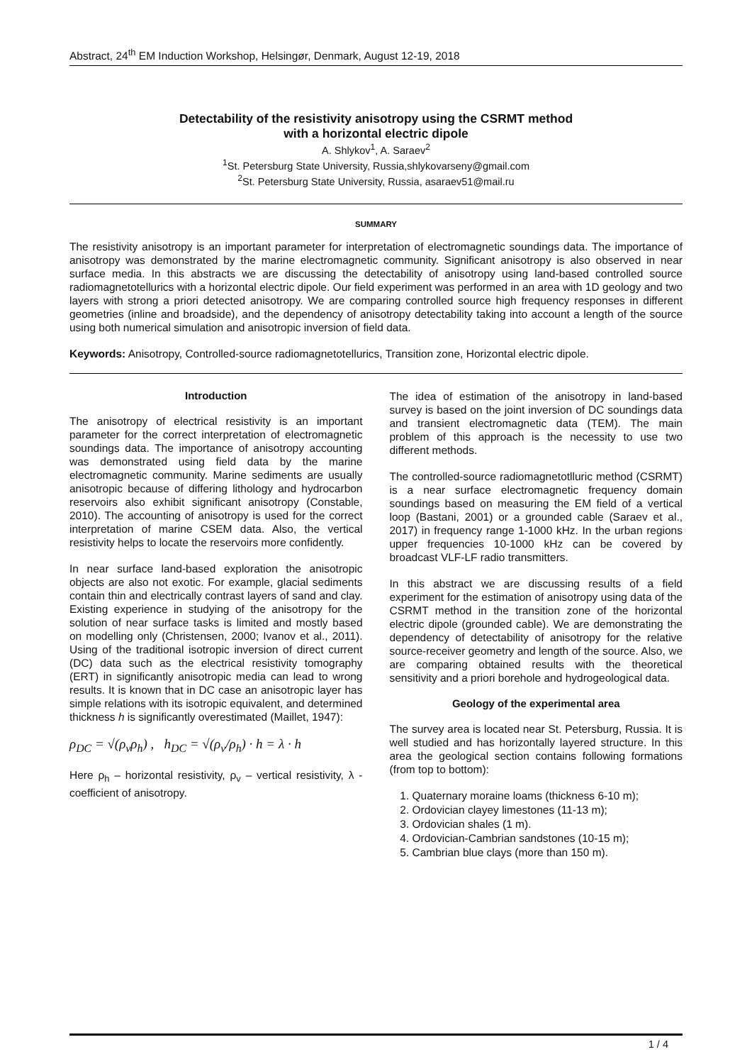Abstract, 24<sup>th</sup> EM Induction Workshop, Helsingør, Denmark, August 12-19, 2018
Detectability of the resistivity anisotropy using the CSRMT method
with a horizontal electric dipole
A. Shlykov<sup>1</sup>, A. Saraev<sup>2</sup>
<sup>1</sup> St. Petersburg State University, Russia,shlykovarseny@gmail.com
<sup>2</sup> St. Petersburg State University, Russia, asaraev51@mail.ru
SUMMARY
The resistivity anisotropy is an important parameter for interpretation of electromagnetic soundings data. The importance of anisotropy was demonstrated by the marine electromagnetic community. Significant anisotropy is also observed in near surface media. In this abstracts we are discussing the detectability of anisotropy using land-based controlled source radiomagnetotellurics with a horizontal electric dipole. Our field experiment was performed in an area with 1D geology and two layers with strong a priori detected anisotropy. We are comparing controlled source high frequency responses in different geometries (inline and broadside), and the dependency of anisotropy detectability taking into account a length of the source using both numerical simulation and anisotropic inversion of field data.
Keywords: Anisotropy, Controlled-source radiomagnetotellurics, Transition zone, Horizontal electric dipole.
Introduction
The anisotropy of electrical resistivity is an important parameter for the correct interpretation of electromagnetic soundings data. The importance of anisotropy accounting was demonstrated using field data by the marine electromagnetic community. Marine sediments are usually anisotropic because of differing lithology and hydrocarbon reservoirs also exhibit significant anisotropy (Constable, 2010). The accounting of anisotropy is used for the correct interpretation of marine CSEM data. Also, the vertical resistivity helps to locate the reservoirs more confidently.
In near surface land-based exploration the anisotropic objects are also not exotic. For example, glacial sediments contain thin and electrically contrast layers of sand and clay. Existing experience in studying of the anisotropy for the solution of near surface tasks is limited and mostly based on modelling only (Christensen, 2000; Ivanov et al., 2011). Using of the traditional isotropic inversion of direct current (DC) data such as the electrical resistivity tomography (ERT) in significantly anisotropic media can lead to wrong results. It is known that in DC case an anisotropic layer has simple relations with its isotropic equivalent, and determined thickness h is significantly overestimated (Maillet, 1947):
ρ<sub>DC</sub> = √(ρ<sub>v</sub>ρ<sub>h</sub>) , h<sub>DC</sub> = √(ρ<sub>v</sub>/ρ<sub>h</sub>) · h = λ · h
Here ρ<sub>h</sub> – horizontal resistivity, ρ<sub>v</sub> – vertical resistivity, λ - coefficient of anisotropy.
The idea of estimation of the anisotropy in land-based survey is based on the joint inversion of DC soundings data and transient electromagnetic data (TEM). The main problem of this approach is the necessity to use two different methods.
The controlled-source radiomagnetotlluric method (CSRMT) is a near surface electromagnetic frequency domain soundings based on measuring the EM field of a vertical loop (Bastani, 2001) or a grounded cable (Saraev et al., 2017) in frequency range 1-1000 kHz. In the urban regions upper frequencies 10-1000 kHz can be covered by broadcast VLF-LF radio transmitters.
In this abstract we are discussing results of a field experiment for the estimation of anisotropy using data of the CSRMT method in the transition zone of the horizontal electric dipole (grounded cable). We are demonstrating the dependency of detectability of anisotropy for the relative source-receiver geometry and length of the source. Also, we are comparing obtained results with the theoretical sensitivity and a priori borehole and hydrogeological data.
Geology of the experimental area
The survey area is located near St. Petersburg, Russia. It is well studied and has horizontally layered structure. In this area the geological section contains following formations (from top to bottom):
1. Quaternary moraine loams (thickness 6-10 m);
2. Ordovician clayey limestones (11-13 m);
3. Ordovician shales (1 m).
4. Ordovician-Cambrian sandstones (10-15 m);
5. Cambrian blue clays (more than 150 m).
1 / 4